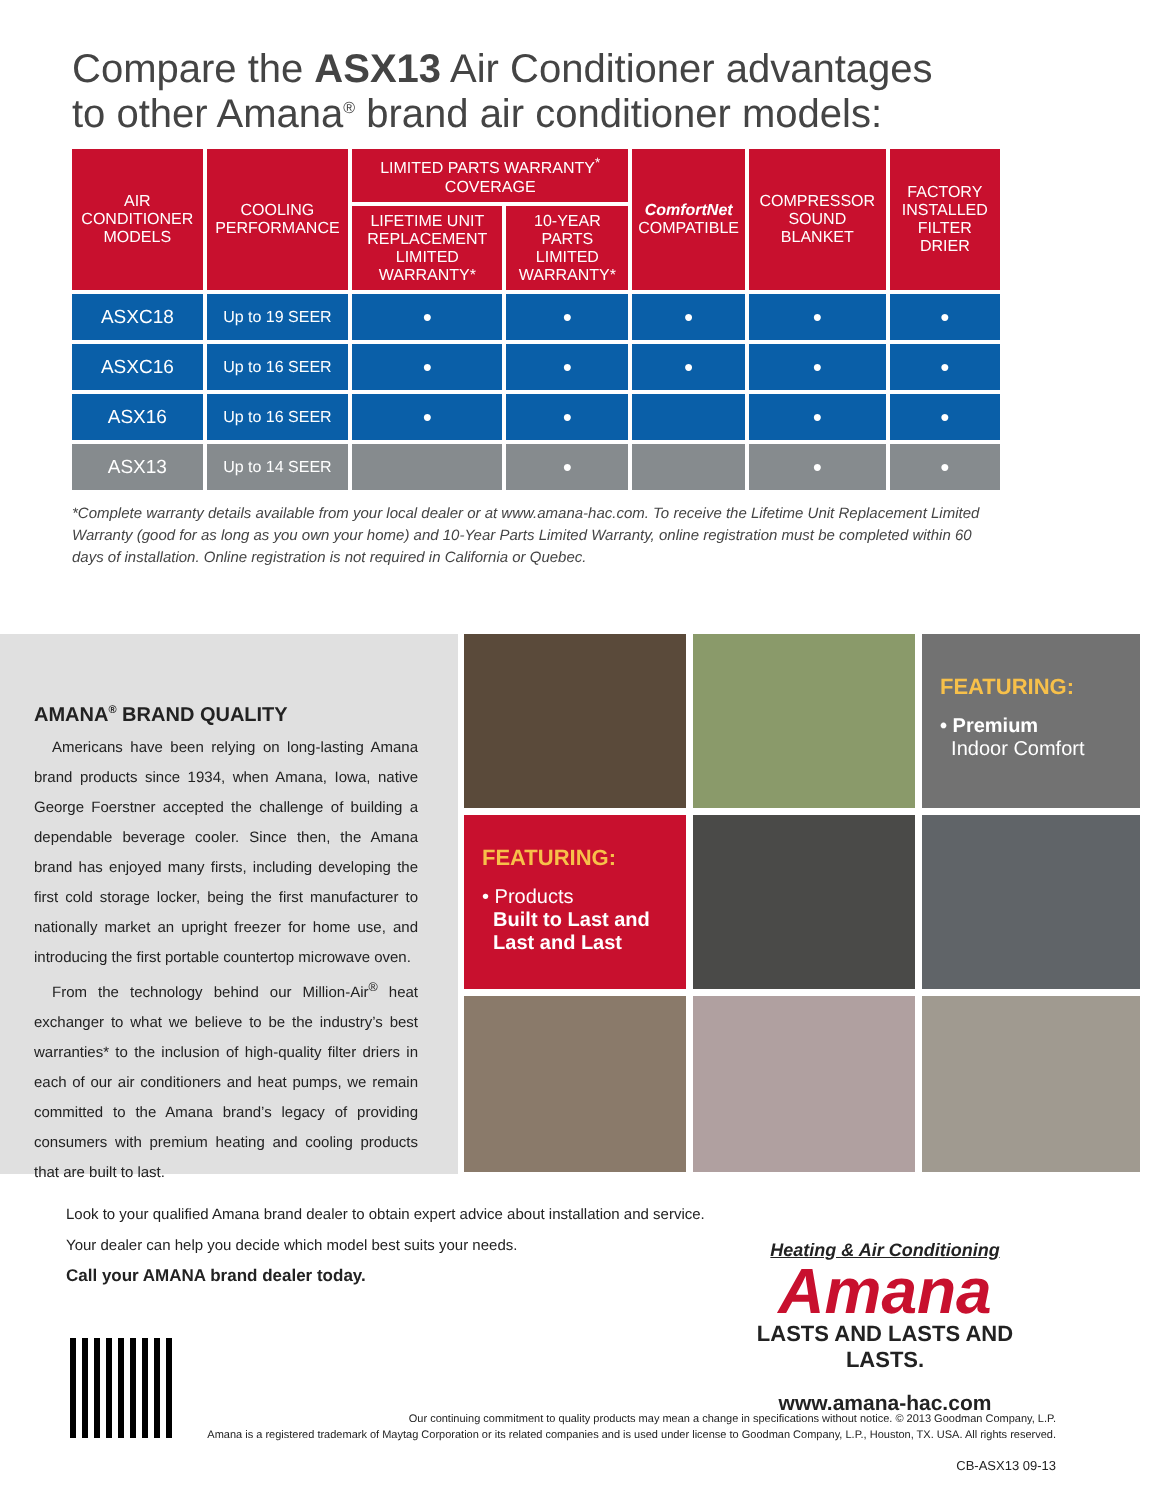Compare the ASX13 Air Conditioner advantages
to other Amana<sup>®</sup> brand air conditioner models:
| AIR CONDITIONER MODELS | COOLING PERFORMANCE | LIMITED PARTS WARRANTY<sup>*</sup> COVERAGE | | ComfortNet COMPATIBLE | COMPRESSOR SOUND BLANKET | FACTORY INSTALLED FILTER DRIER |
| --- | --- | --- | --- | --- | --- | --- |
| | | LIFETIME UNIT REPLACEMENT LIMITED WARRANTY* | 10-YEAR PARTS LIMITED WARRANTY* | | | |
| ASXC18 | Up to 19 SEER | ● | ● | ● | ● | ● |
| ASXC16 | Up to 16 SEER | ● | ● | ● | ● | ● |
| ASX16 | Up to 16 SEER | ● | ● | | ● | ● |
| ASX13 | Up to 14 SEER | | ● | | ● | ● |
*Complete warranty details available from your local dealer or at www.amana-hac.com. To receive the Lifetime Unit Replacement Limited Warranty (good for as long as you own your home) and 10-Year Parts Limited Warranty, online registration must be completed within 60 days of installation. Online registration is not required in California or Quebec.
AMANA<sup>®</sup> BRAND QUALITY
Americans have been relying on long-lasting Amana brand products since 1934, when Amana, Iowa, native George Foerstner accepted the challenge of building a dependable beverage cooler. Since then, the Amana brand has enjoyed many firsts, including developing the first cold storage locker, being the first manufacturer to nationally market an upright freezer for home use, and introducing the first portable countertop microwave oven.
From the technology behind our Million-Air<sup>®</sup> heat exchanger to what we believe to be the industry’s best warranties* to the inclusion of high-quality filter driers in each of our air conditioners and heat pumps, we remain committed to the Amana brand’s legacy of providing consumers with premium heating and cooling products that are built to last.
FEATURING:
• Premium
Indoor Comfort
FEATURING:
• Products
Built to Last and
Last and Last
Look to your qualified Amana brand dealer to obtain expert advice about installation and service.
Your dealer can help you decide which model best suits your needs.
Call your AMANA brand dealer today.
Heating & Air Conditioning
Amana
LASTS AND LASTS AND LASTS.
www.amana-hac.com
Our continuing commitment to quality products may mean a change in specifications without notice. © 2013 Goodman Company, L.P.
Amana is a registered trademark of Maytag Corporation or its related companies and is used under license to Goodman Company, L.P., Houston, TX. USA. All rights reserved.
CB-ASX13 09-13